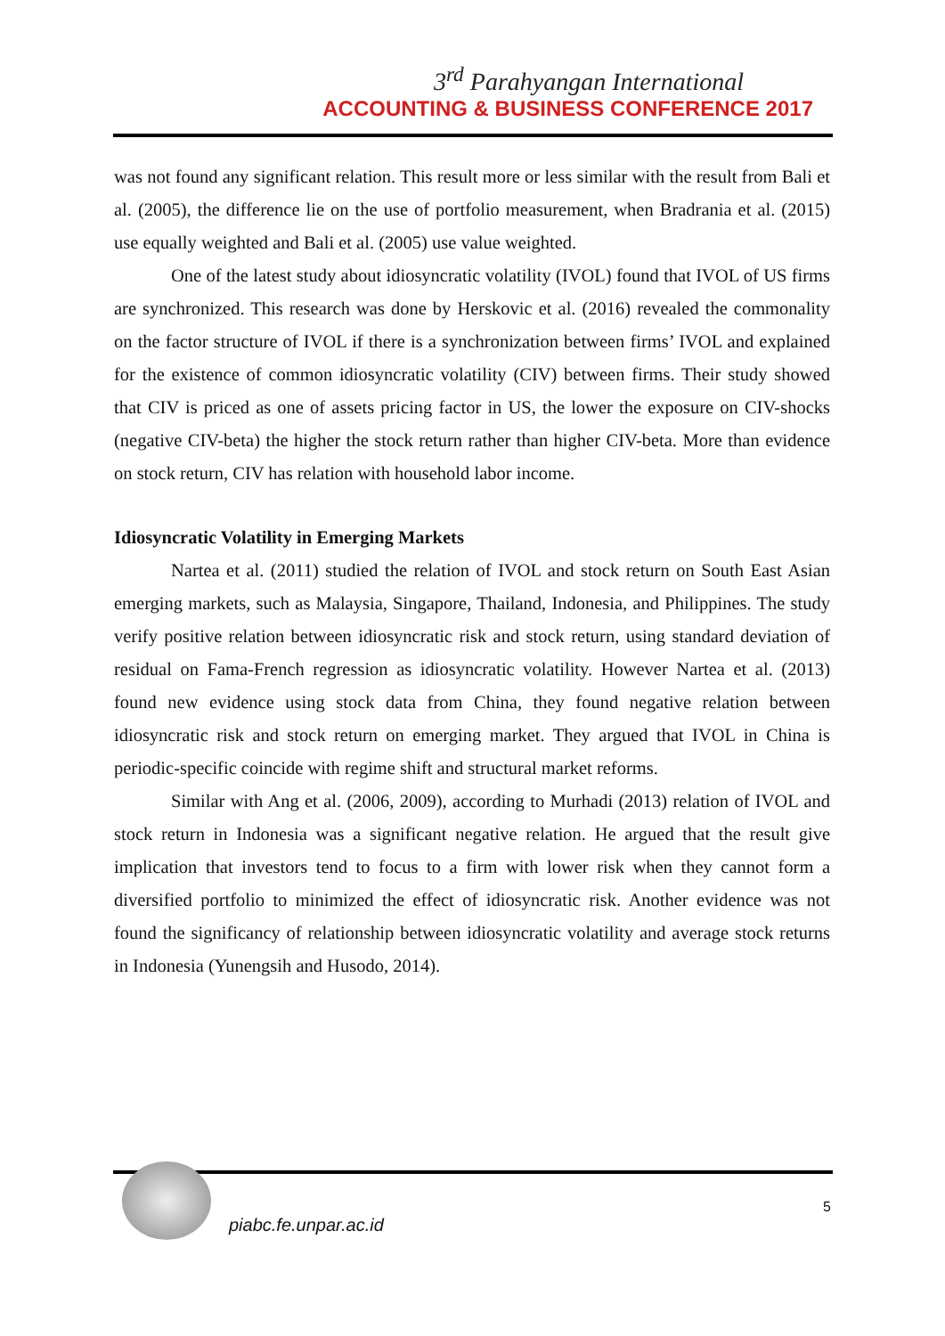3<sup>rd</sup> Parahyangan International
ACCOUNTING & BUSINESS CONFERENCE 2017
was not found any significant relation. This result more or less similar with the result from Bali et al. (2005), the difference lie on the use of portfolio measurement, when Bradrania et al. (2015) use equally weighted and Bali et al. (2005) use value weighted.
One of the latest study about idiosyncratic volatility (IVOL) found that IVOL of US firms are synchronized. This research was done by Herskovic et al. (2016) revealed the commonality on the factor structure of IVOL if there is a synchronization between firms’ IVOL and explained for the existence of common idiosyncratic volatility (CIV) between firms. Their study showed that CIV is priced as one of assets pricing factor in US, the lower the exposure on CIV-shocks (negative CIV-beta) the higher the stock return rather than higher CIV-beta. More than evidence on stock return, CIV has relation with household labor income.
Idiosyncratic Volatility in Emerging Markets
Nartea et al. (2011) studied the relation of IVOL and stock return on South East Asian emerging markets, such as Malaysia, Singapore, Thailand, Indonesia, and Philippines. The study verify positive relation between idiosyncratic risk and stock return, using standard deviation of residual on Fama-French regression as idiosyncratic volatility. However Nartea et al. (2013) found new evidence using stock data from China, they found negative relation between idiosyncratic risk and stock return on emerging market. They argued that IVOL in China is periodic-specific coincide with regime shift and structural market reforms.
Similar with Ang et al. (2006, 2009), according to Murhadi (2013) relation of IVOL and stock return in Indonesia was a significant negative relation. He argued that the result give implication that investors tend to focus to a firm with lower risk when they cannot form a diversified portfolio to minimized the effect of idiosyncratic risk. Another evidence was not found the significancy of relationship between idiosyncratic volatility and average stock returns in Indonesia (Yunengsih and Husodo, 2014).
piabc.fe.unpar.ac.id
5